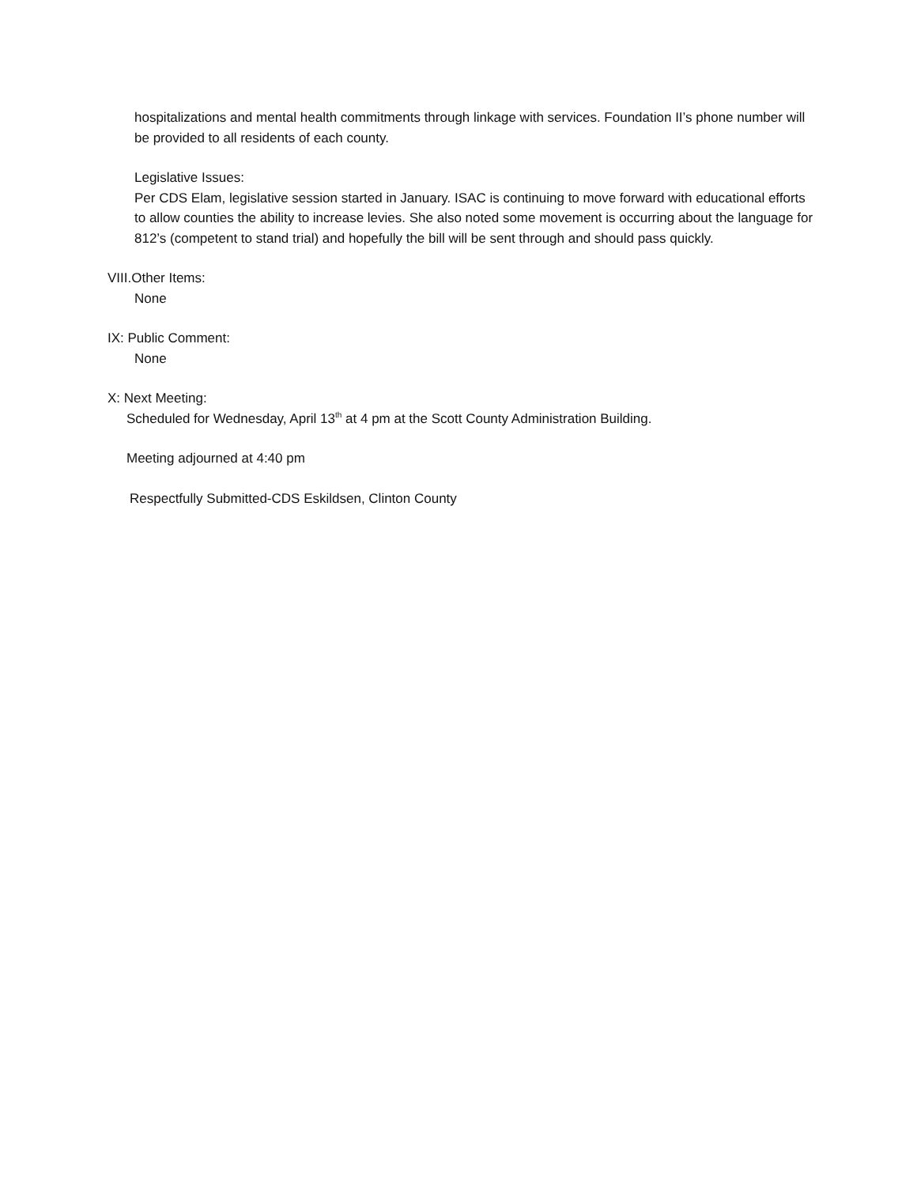hospitalizations and mental health commitments through linkage with services. Foundation II’s phone number will be provided to all residents of each county.
Legislative Issues:
Per CDS Elam, legislative session started in January. ISAC is continuing to move forward with educational efforts to allow counties the ability to increase levies. She also noted some movement is occurring about the language for 812’s (competent to stand trial) and hopefully the bill will be sent through and should pass quickly.
VIII.Other Items:
None
IX: Public Comment:
None
X: Next Meeting:
Scheduled for Wednesday, April 13<sup>th</sup> at 4 pm at the Scott County Administration Building.
Meeting adjourned at 4:40 pm
Respectfully Submitted-CDS Eskildsen, Clinton County